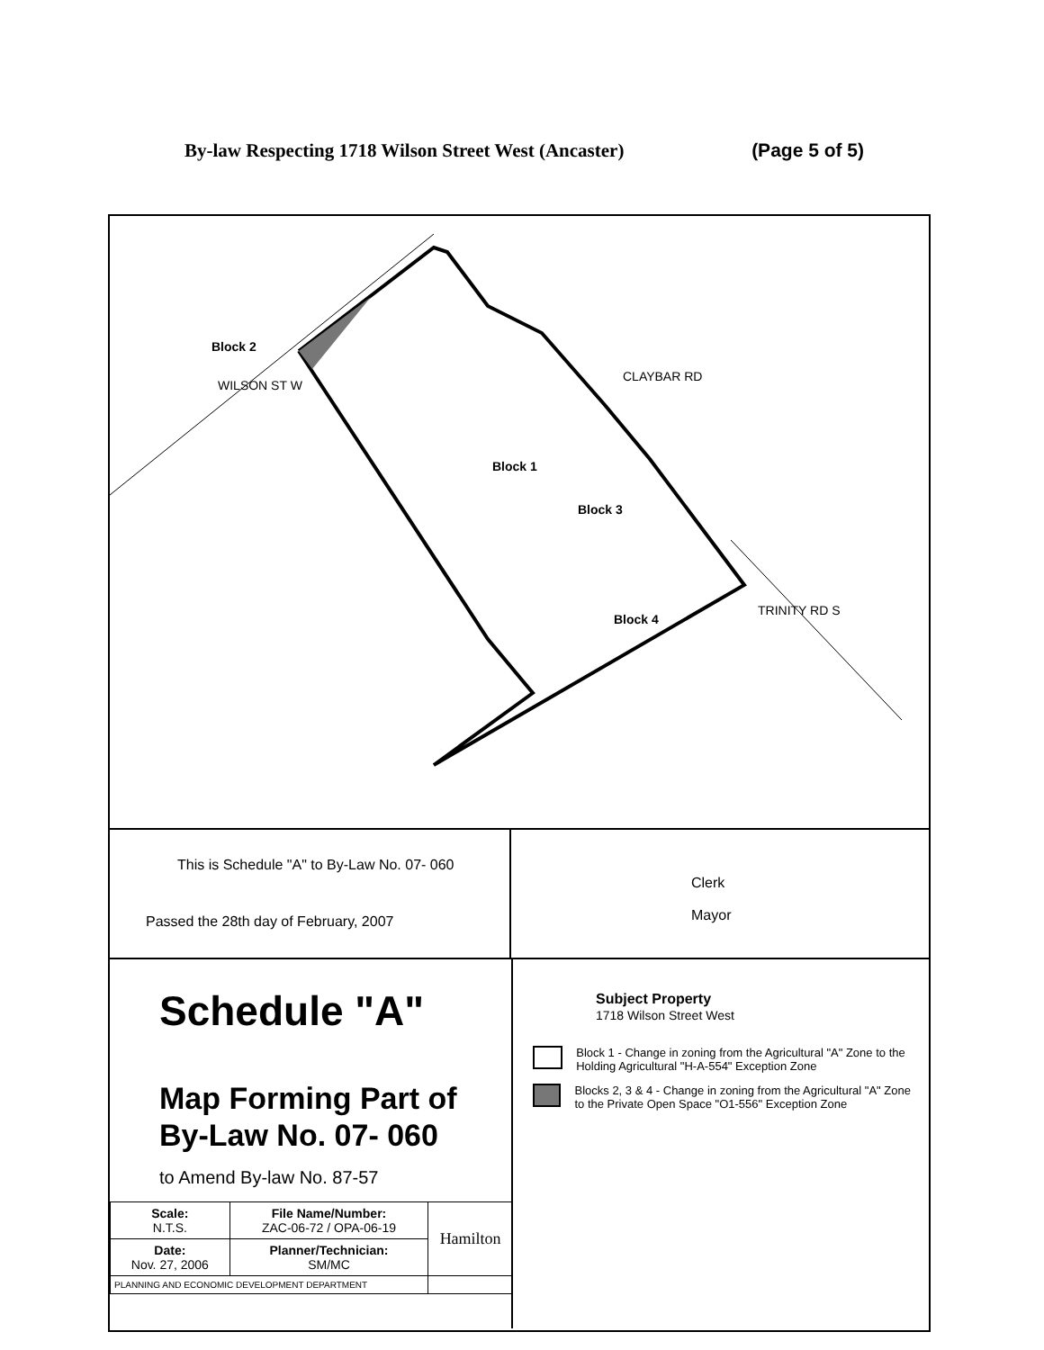By-law Respecting 1718 Wilson Street West (Ancaster) (Page 5 of 5)
Block 2
WILSON ST W
Block 1
Block 3
Block 4
CLAYBAR RD
TRINITY RD S
This is Schedule "A" to By-Law No. 07- 060
Passed the 28th day of February, 2007
Clerk
Mayor
Schedule "A"
Map Forming Part of
By-Law No. 07- 060
to Amend By-law No. 87-57
| Scale: N.T.S. | File Name/Number: ZAC-06-72 / OPA-06-19 | Hamilton |
| Date: Nov. 27, 2006 | Planner/Technician: SM/MC | |
| PLANNING AND ECONOMIC DEVELOPMENT DEPARTMENT | | |
Subject Property
1718 Wilson Street West
Block 1 - Change in zoning from the Agricultural "A" Zone to the Holding Agricultural "H-A-554" Exception Zone
Blocks 2, 3 & 4 - Change in zoning from the Agricultural "A" Zone to the Private Open Space "O1-556" Exception Zone